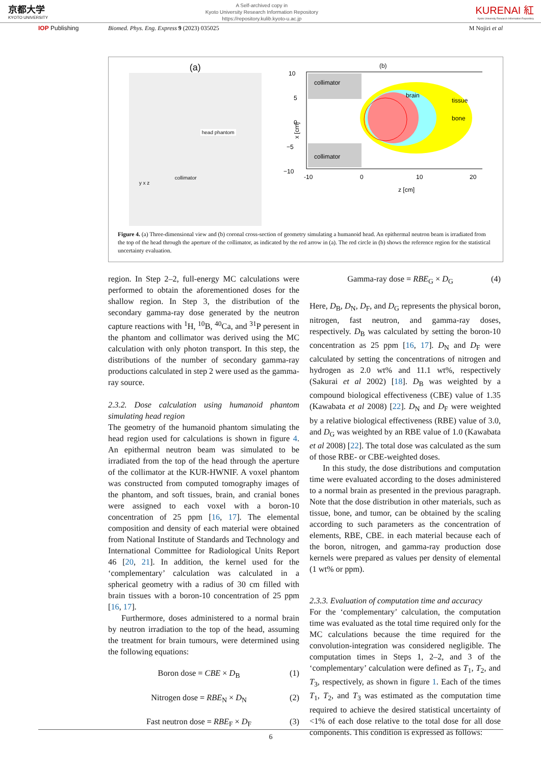京都大学
KYOTO UNIVERSITY
A Self-archived copy in
Kyoto University Research Information Repository
https://repository.kulib.kyoto-u.ac.jp
KURENAI 紅
Kyoto University Research Information Repository
IOP Publishing Biomed. Phys. Eng. Express 9 (2023) 035025 M Nojiri et al
(a)
head phantom
collimator
y x z
(b)
10
5
0
−5
−10
x [cm]
collimator
collimator
brain
tissue
bone
-10
0
10
20
z [cm]
Figure 4. (a) Three-dimensional view and (b) coronal cross-section of geometry simulating a humanoid head. An epithermal neutron beam is irradiated from the top of the head through the aperture of the collimator, as indicated by the red arrow in (a). The red circle in (b) shows the reference region for the statistical uncertainty evaluation.
region. In Step 2–2, full-energy MC calculations were performed to obtain the aforementioned doses for the shallow region. In Step 3, the distribution of the secondary gamma-ray dose generated by the neutron capture reactions with <sup>1</sup>H, <sup>10</sup>B, <sup>40</sup>Ca, and <sup>31</sup>P peresent in the phantom and collimator was derived using the MC calculation with only photon transport. In this step, the distributions of the number of secondary gamma-ray productions calculated in step 2 were used as the gamma-ray source.
2.3.2. Dose calculation using humanoid phantom simulating head region
The geometry of the humanoid phantom simulating the head region used for calculations is shown in figure 4. An epithermal neutron beam was simulated to be irradiated from the top of the head through the aperture of the collimator at the KUR-HWNIF. A voxel phantom was constructed from computed tomography images of the phantom, and soft tissues, brain, and cranial bones were assigned to each voxel with a boron-10 concentration of 25 ppm [16, 17]. The elemental composition and density of each material were obtained from National Institute of Standards and Technology and International Committee for Radiological Units Report 46 [20, 21]. In addition, the kernel used for the ‘complementary’ calculation was calculated in a spherical geometry with a radius of 30 cm filled with brain tissues with a boron-10 concentration of 25 ppm [16, 17].
Furthermore, doses administered to a normal brain by neutron irradiation to the top of the head, assuming the treatment for brain tumours, were determined using the following equations:
Boron dose = CBE × D<sub>B</sub> (1)
Nitrogen dose = RBE<sub>N</sub> × D<sub>N</sub> (2)
Fast neutron dose = RBE<sub>F</sub> × D<sub>F</sub> (3)
Gamma-ray dose = RBE<sub>G</sub> × D<sub>G</sub> (4)
Here, D<sub>B</sub>, D<sub>N</sub>, D<sub>F</sub>, and D<sub>G</sub> represents the physical boron, nitrogen, fast neutron, and gamma-ray doses, respectively. D<sub>B</sub> was calculated by setting the boron-10 concentration as 25 ppm [16, 17]. D<sub>N</sub> and D<sub>F</sub> were calculated by setting the concentrations of nitrogen and hydrogen as 2.0 wt% and 11.1 wt%, respectively (Sakurai et al 2002) [18]. D<sub>B</sub> was weighted by a compound biological effectiveness (CBE) value of 1.35 (Kawabata et al 2008) [22]. D<sub>N</sub> and D<sub>F</sub> were weighted by a relative biological effectiveness (RBE) value of 3.0, and D<sub>G</sub> was weighted by an RBE value of 1.0 (Kawabata et al 2008) [22]. The total dose was calculated as the sum of those RBE- or CBE-weighted doses.
In this study, the dose distributions and computation time were evaluated according to the doses administered to a normal brain as presented in the previous paragraph. Note that the dose distribution in other materials, such as tissue, bone, and tumor, can be obtained by the scaling according to such parameters as the concentration of elements, RBE, CBE. in each material because each of the boron, nitrogen, and gamma-ray production dose kernels were prepared as values per density of elemental (1 wt% or ppm).
2.3.3. Evaluation of computation time and accuracy
For the ‘complementary’ calculation, the computation time was evaluated as the total time required only for the MC calculations because the time required for the convolution-integration was considered negligible. The computation times in Steps 1, 2–2, and 3 of the ‘complementary’ calculation were defined as T<sub>1</sub>, T<sub>2</sub>, and T<sub>3</sub>, respectively, as shown in figure 1. Each of the times T<sub>1</sub>, T<sub>2</sub>, and T<sub>3</sub> was estimated as the computation time required to achieve the desired statistical uncertainty of <1% of each dose relative to the total dose for all dose components. This condition is expressed as follows:
6